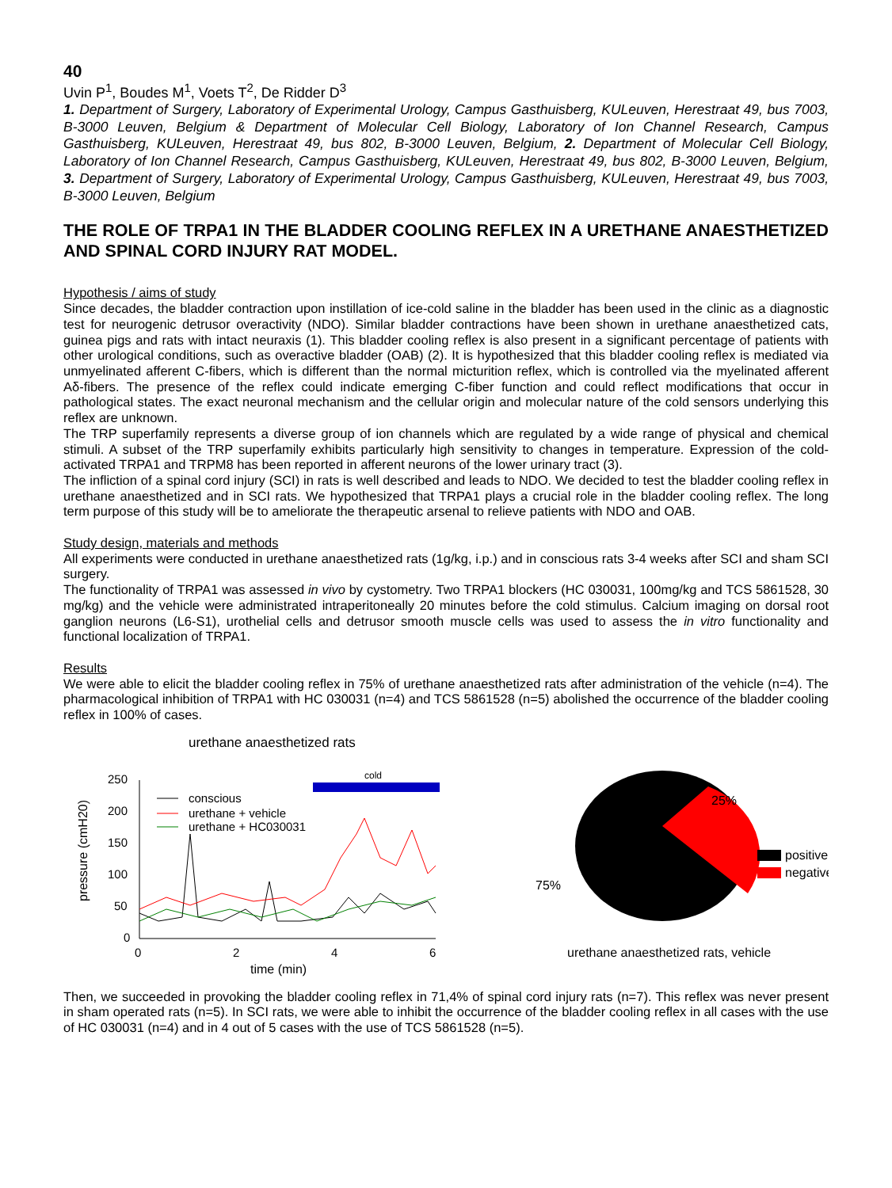40
Uvin P<sup>1</sup>, Boudes M<sup>1</sup>, Voets T<sup>2</sup>, De Ridder D<sup>3</sup>
1. Department of Surgery, Laboratory of Experimental Urology, Campus Gasthuisberg, KULeuven, Herestraat 49, bus 7003, B-3000 Leuven, Belgium & Department of Molecular Cell Biology, Laboratory of Ion Channel Research, Campus Gasthuisberg, KULeuven, Herestraat 49, bus 802, B-3000 Leuven, Belgium, 2. Department of Molecular Cell Biology, Laboratory of Ion Channel Research, Campus Gasthuisberg, KULeuven, Herestraat 49, bus 802, B-3000 Leuven, Belgium, 3. Department of Surgery, Laboratory of Experimental Urology, Campus Gasthuisberg, KULeuven, Herestraat 49, bus 7003, B-3000 Leuven, Belgium
THE ROLE OF TRPA1 IN THE BLADDER COOLING REFLEX IN A URETHANE ANAESTHETIZED AND SPINAL CORD INJURY RAT MODEL.
Hypothesis / aims of study
Since decades, the bladder contraction upon instillation of ice-cold saline in the bladder has been used in the clinic as a diagnostic test for neurogenic detrusor overactivity (NDO). Similar bladder contractions have been shown in urethane anaesthetized cats, guinea pigs and rats with intact neuraxis (1). This bladder cooling reflex is also present in a significant percentage of patients with other urological conditions, such as overactive bladder (OAB) (2). It is hypothesized that this bladder cooling reflex is mediated via unmyelinated afferent C-fibers, which is different than the normal micturition reflex, which is controlled via the myelinated afferent Aδ-fibers. The presence of the reflex could indicate emerging C-fiber function and could reflect modifications that occur in pathological states. The exact neuronal mechanism and the cellular origin and molecular nature of the cold sensors underlying this reflex are unknown.
The TRP superfamily represents a diverse group of ion channels which are regulated by a wide range of physical and chemical stimuli. A subset of the TRP superfamily exhibits particularly high sensitivity to changes in temperature. Expression of the cold-activated TRPA1 and TRPM8 has been reported in afferent neurons of the lower urinary tract (3).
The infliction of a spinal cord injury (SCI) in rats is well described and leads to NDO. We decided to test the bladder cooling reflex in urethane anaesthetized and in SCI rats. We hypothesized that TRPA1 plays a crucial role in the bladder cooling reflex. The long term purpose of this study will be to ameliorate the therapeutic arsenal to relieve patients with NDO and OAB.
Study design, materials and methods
All experiments were conducted in urethane anaesthetized rats (1g/kg, i.p.) and in conscious rats 3-4 weeks after SCI and sham SCI surgery.
The functionality of TRPA1 was assessed in vivo by cystometry. Two TRPA1 blockers (HC 030031, 100mg/kg and TCS 5861528, 30 mg/kg) and the vehicle were administrated intraperitoneally 20 minutes before the cold stimulus. Calcium imaging on dorsal root ganglion neurons (L6-S1), urothelial cells and detrusor smooth muscle cells was used to assess the in vitro functionality and functional localization of TRPA1.
Results
We were able to elicit the bladder cooling reflex in 75% of urethane anaesthetized rats after administration of the vehicle (n=4). The pharmacological inhibition of TRPA1 with HC 030031 (n=4) and TCS 5861528 (n=5) abolished the occurrence of the bladder cooling reflex in 100% of cases.
urethane anaesthetized rats
250
200
150
100
50
0
0
2
4
6
time (min)
pressure (cmH20)
cold
conscious
urethane + vehicle
urethane + HC030031
25%
75%
positive
negative
urethane anaesthetized rats, vehicle
Then, we succeeded in provoking the bladder cooling reflex in 71,4% of spinal cord injury rats (n=7). This reflex was never present in sham operated rats (n=5). In SCI rats, we were able to inhibit the occurrence of the bladder cooling reflex in all cases with the use of HC 030031 (n=4) and in 4 out of 5 cases with the use of TCS 5861528 (n=5).